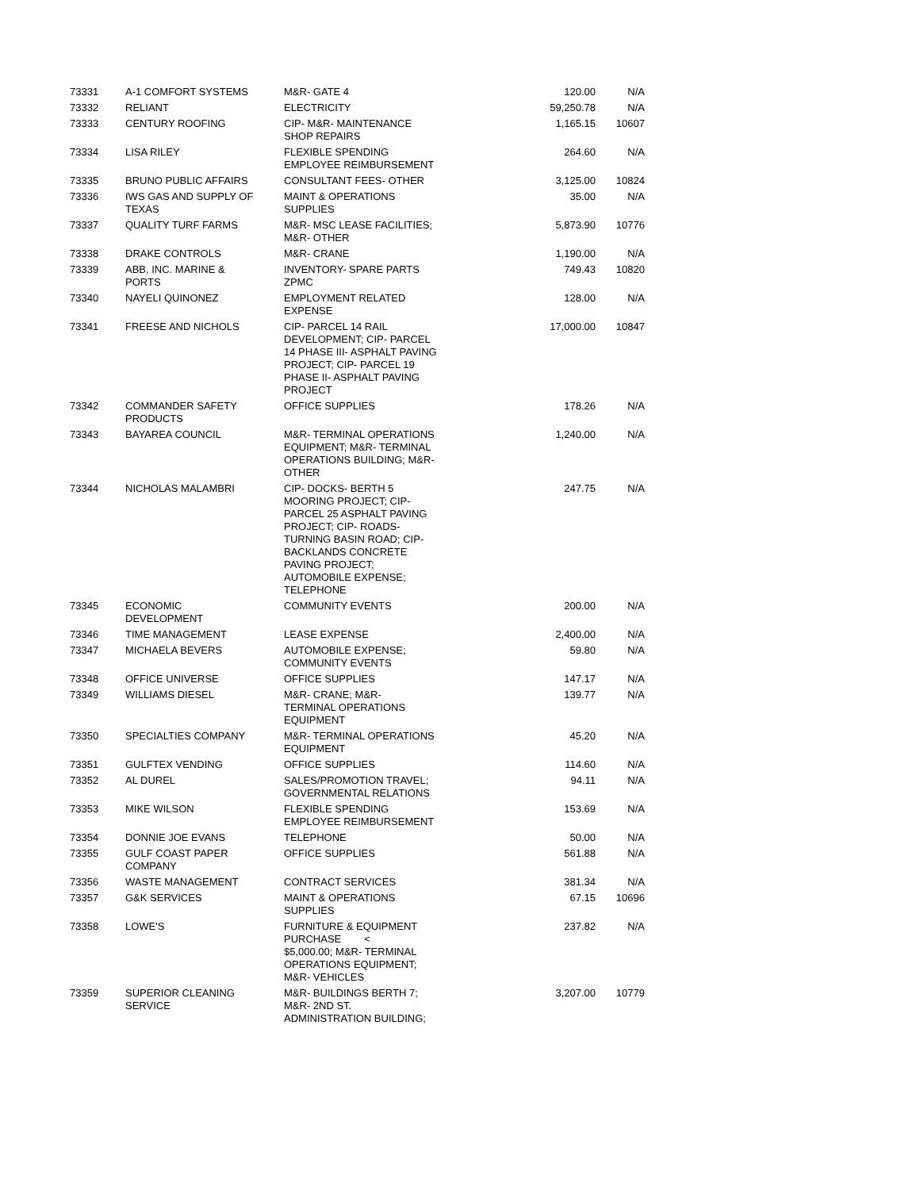| 73331 | A-1 COMFORT SYSTEMS | M&R- GATE 4 | 120.00 | N/A |
| 73332 | RELIANT | ELECTRICITY | 59,250.78 | N/A |
| 73333 | CENTURY ROOFING | CIP- M&R- MAINTENANCE SHOP REPAIRS | 1,165.15 | 10607 |
| 73334 | LISA RILEY | FLEXIBLE SPENDING EMPLOYEE REIMBURSEMENT | 264.60 | N/A |
| 73335 | BRUNO PUBLIC AFFAIRS | CONSULTANT FEES- OTHER | 3,125.00 | 10824 |
| 73336 | IWS GAS AND SUPPLY OF TEXAS | MAINT & OPERATIONS SUPPLIES | 35.00 | N/A |
| 73337 | QUALITY TURF FARMS | M&R- MSC LEASE FACILITIES; M&R- OTHER | 5,873.90 | 10776 |
| 73338 | DRAKE CONTROLS | M&R- CRANE | 1,190.00 | N/A |
| 73339 | ABB, INC. MARINE & PORTS | INVENTORY- SPARE PARTS ZPMC | 749.43 | 10820 |
| 73340 | NAYELI QUINONEZ | EMPLOYMENT RELATED EXPENSE | 128.00 | N/A |
| 73341 | FREESE AND NICHOLS | CIP- PARCEL 14 RAIL DEVELOPMENT; CIP- PARCEL 14 PHASE III- ASPHALT PAVING PROJECT; CIP- PARCEL 19 PHASE II- ASPHALT PAVING PROJECT | 17,000.00 | 10847 |
| 73342 | COMMANDER SAFETY PRODUCTS | OFFICE SUPPLIES | 178.26 | N/A |
| 73343 | BAYAREA COUNCIL | M&R- TERMINAL OPERATIONS EQUIPMENT; M&R- TERMINAL OPERATIONS BUILDING; M&R- OTHER | 1,240.00 | N/A |
| 73344 | NICHOLAS MALAMBRI | CIP- DOCKS- BERTH 5 MOORING PROJECT; CIP- PARCEL 25 ASPHALT PAVING PROJECT; CIP- ROADS- TURNING BASIN ROAD; CIP- BACKLANDS CONCRETE PAVING PROJECT; AUTOMOBILE EXPENSE; TELEPHONE | 247.75 | N/A |
| 73345 | ECONOMIC DEVELOPMENT | COMMUNITY EVENTS | 200.00 | N/A |
| 73346 | TIME MANAGEMENT | LEASE EXPENSE | 2,400.00 | N/A |
| 73347 | MICHAELA BEVERS | AUTOMOBILE EXPENSE; COMMUNITY EVENTS | 59.80 | N/A |
| 73348 | OFFICE UNIVERSE | OFFICE SUPPLIES | 147.17 | N/A |
| 73349 | WILLIAMS DIESEL | M&R- CRANE; M&R- TERMINAL OPERATIONS EQUIPMENT | 139.77 | N/A |
| 73350 | SPECIALTIES COMPANY | M&R- TERMINAL OPERATIONS EQUIPMENT | 45.20 | N/A |
| 73351 | GULFTEX VENDING | OFFICE SUPPLIES | 114.60 | N/A |
| 73352 | AL DUREL | SALES/PROMOTION TRAVEL; GOVERNMENTAL RELATIONS | 94.11 | N/A |
| 73353 | MIKE WILSON | FLEXIBLE SPENDING EMPLOYEE REIMBURSEMENT | 153.69 | N/A |
| 73354 | DONNIE JOE EVANS | TELEPHONE | 50.00 | N/A |
| 73355 | GULF COAST PAPER COMPANY | OFFICE SUPPLIES | 561.88 | N/A |
| 73356 | WASTE MANAGEMENT | CONTRACT SERVICES | 381.34 | N/A |
| 73357 | G&K SERVICES | MAINT & OPERATIONS SUPPLIES | 67.15 | 10696 |
| 73358 | LOWE'S | FURNITURE & EQUIPMENT PURCHASE < $5,000.00; M&R- TERMINAL OPERATIONS EQUIPMENT; M&R- VEHICLES | 237.82 | N/A |
| 73359 | SUPERIOR CLEANING SERVICE | M&R- BUILDINGS BERTH 7; M&R- 2ND ST. ADMINISTRATION BUILDING; | 3,207.00 | 10779 |